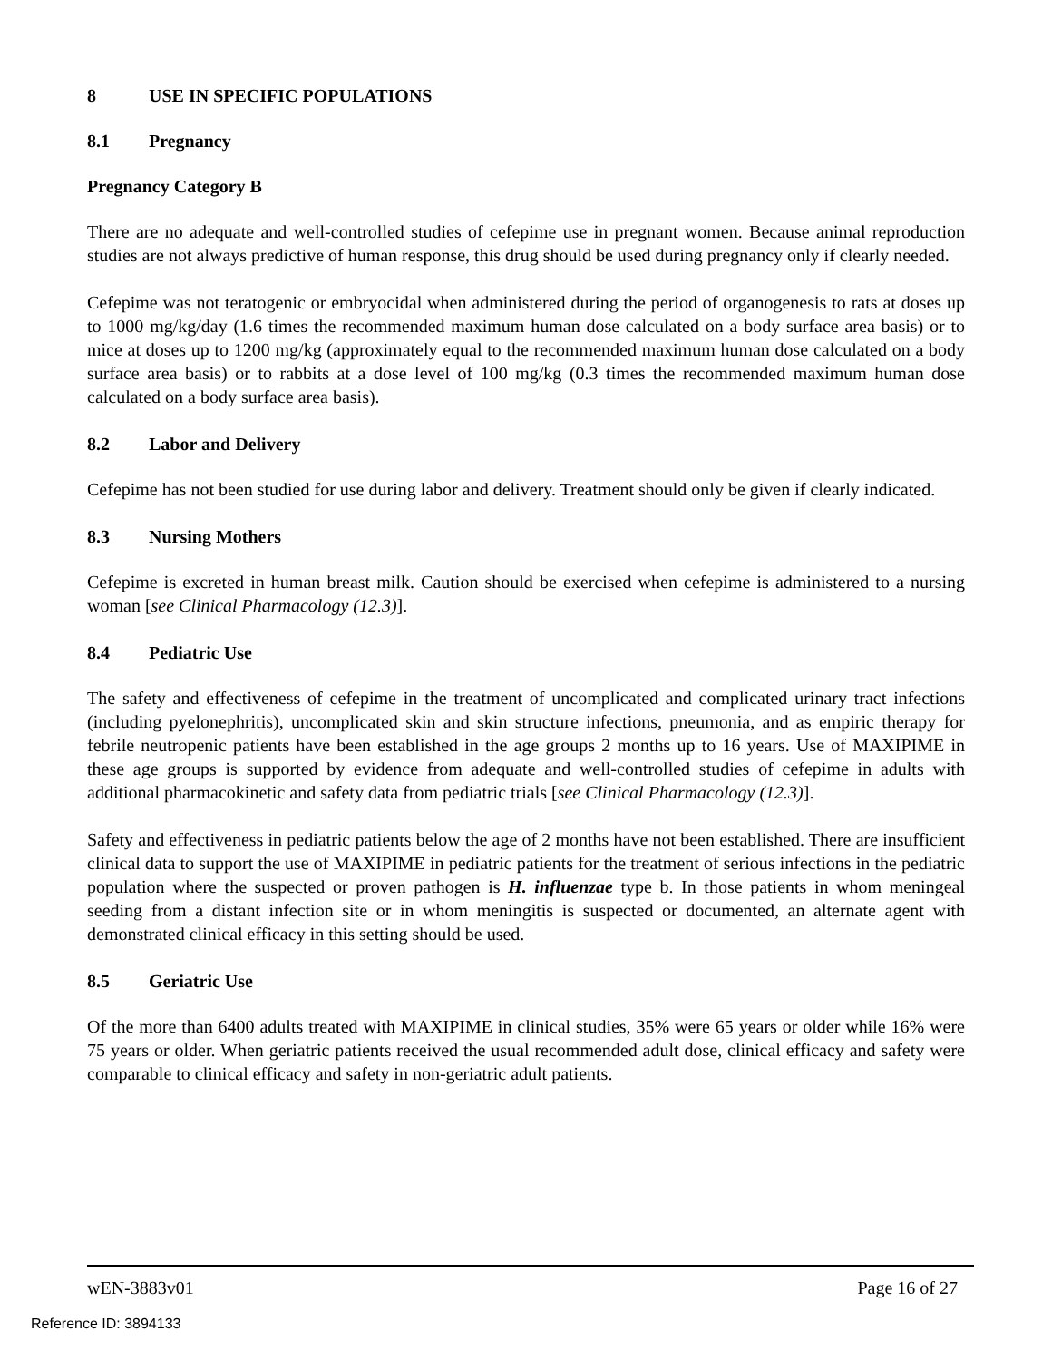8 USE IN SPECIFIC POPULATIONS
8.1 Pregnancy
Pregnancy Category B
There are no adequate and well-controlled studies of cefepime use in pregnant women. Because animal reproduction studies are not always predictive of human response, this drug should be used during pregnancy only if clearly needed.
Cefepime was not teratogenic or embryocidal when administered during the period of organogenesis to rats at doses up to 1000 mg/kg/day (1.6 times the recommended maximum human dose calculated on a body surface area basis) or to mice at doses up to 1200 mg/kg (approximately equal to the recommended maximum human dose calculated on a body surface area basis) or to rabbits at a dose level of 100 mg/kg (0.3 times the recommended maximum human dose calculated on a body surface area basis).
8.2 Labor and Delivery
Cefepime has not been studied for use during labor and delivery. Treatment should only be given if clearly indicated.
8.3 Nursing Mothers
Cefepime is excreted in human breast milk. Caution should be exercised when cefepime is administered to a nursing woman [see Clinical Pharmacology (12.3)].
8.4 Pediatric Use
The safety and effectiveness of cefepime in the treatment of uncomplicated and complicated urinary tract infections (including pyelonephritis), uncomplicated skin and skin structure infections, pneumonia, and as empiric therapy for febrile neutropenic patients have been established in the age groups 2 months up to 16 years. Use of MAXIPIME in these age groups is supported by evidence from adequate and well-controlled studies of cefepime in adults with additional pharmacokinetic and safety data from pediatric trials [see Clinical Pharmacology (12.3)].
Safety and effectiveness in pediatric patients below the age of 2 months have not been established. There are insufficient clinical data to support the use of MAXIPIME in pediatric patients for the treatment of serious infections in the pediatric population where the suspected or proven pathogen is H. influenzae type b. In those patients in whom meningeal seeding from a distant infection site or in whom meningitis is suspected or documented, an alternate agent with demonstrated clinical efficacy in this setting should be used.
8.5 Geriatric Use
Of the more than 6400 adults treated with MAXIPIME in clinical studies, 35% were 65 years or older while 16% were 75 years or older. When geriatric patients received the usual recommended adult dose, clinical efficacy and safety were comparable to clinical efficacy and safety in non-geriatric adult patients.
wEN-3883v01 Page 16 of 27
Reference ID: 3894133